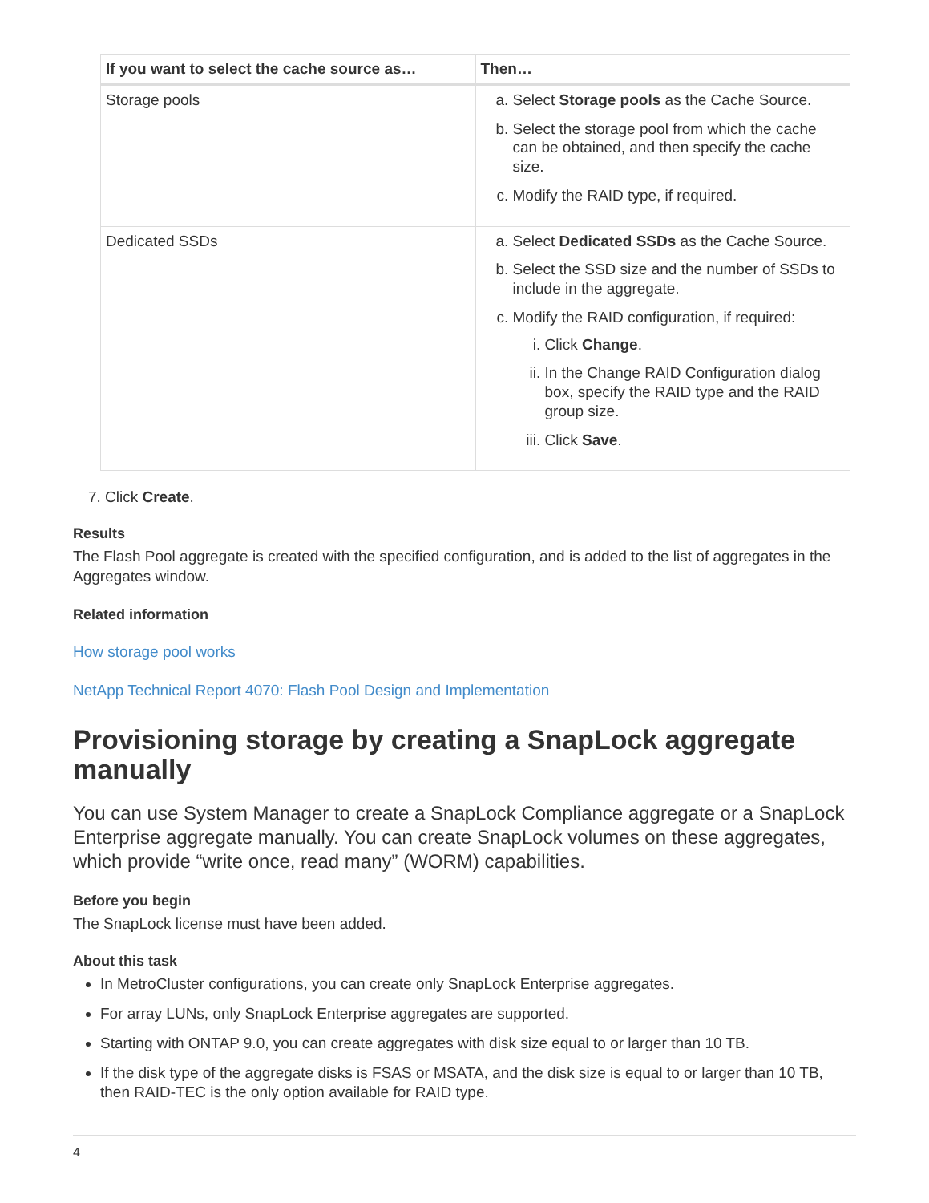| If you want to select the cache source as… | Then… |
| --- | --- |
| Storage pools | a. Select Storage pools as the Cache Source. b. Select the storage pool from which the cache can be obtained, and then specify the cache size. c. Modify the RAID type, if required. |
| Dedicated SSDs | a. Select Dedicated SSDs as the Cache Source. b. Select the SSD size and the number of SSDs to include in the aggregate. c. Modify the RAID configuration, if required: i. Click Change . ii. In the Change RAID Configuration dialog box, specify the RAID type and the RAID group size. iii. Click Save . |
7. Click Create.
Results
The Flash Pool aggregate is created with the specified configuration, and is added to the list of aggregates in the Aggregates window.
Related information
How storage pool works
NetApp Technical Report 4070: Flash Pool Design and Implementation
Provisioning storage by creating a SnapLock aggregate manually
You can use System Manager to create a SnapLock Compliance aggregate or a SnapLock Enterprise aggregate manually. You can create SnapLock volumes on these aggregates, which provide “write once, read many” (WORM) capabilities.
Before you begin
The SnapLock license must have been added.
About this task
In MetroCluster configurations, you can create only SnapLock Enterprise aggregates.
For array LUNs, only SnapLock Enterprise aggregates are supported.
Starting with ONTAP 9.0, you can create aggregates with disk size equal to or larger than 10 TB.
If the disk type of the aggregate disks is FSAS or MSATA, and the disk size is equal to or larger than 10 TB, then RAID-TEC is the only option available for RAID type.
4